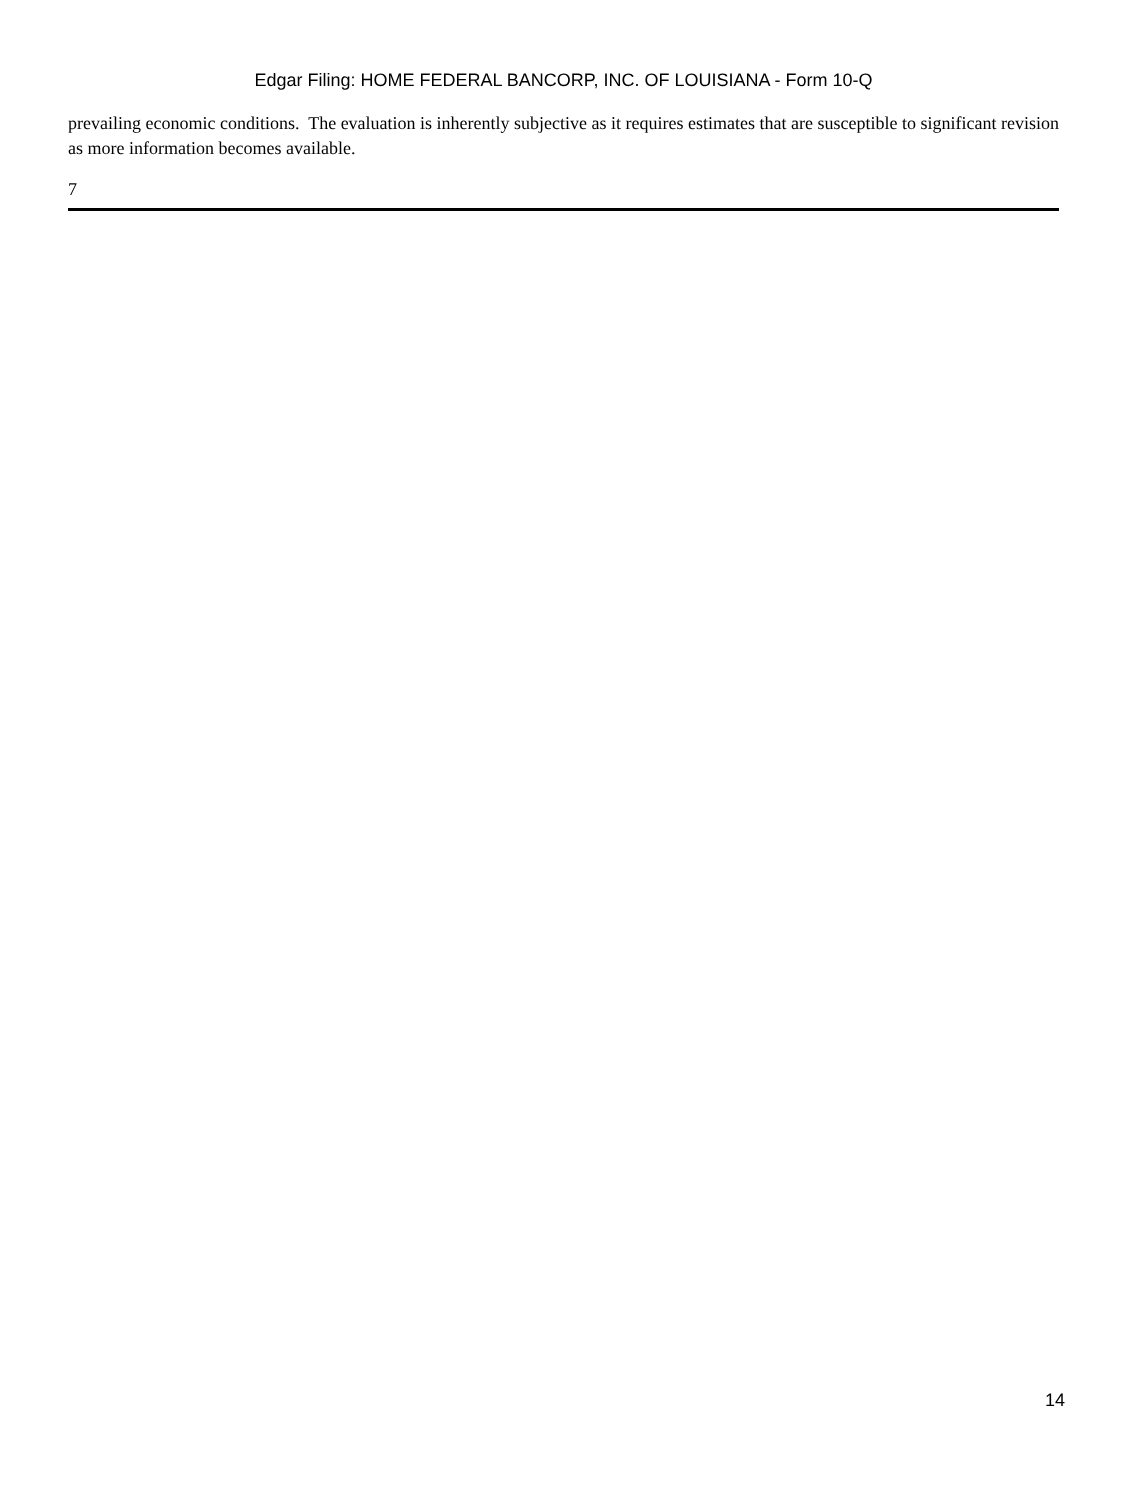Edgar Filing: HOME FEDERAL BANCORP, INC. OF LOUISIANA - Form 10-Q
prevailing economic conditions. The evaluation is inherently subjective as it requires estimates that are susceptible to significant revision as more information becomes available.
7
14